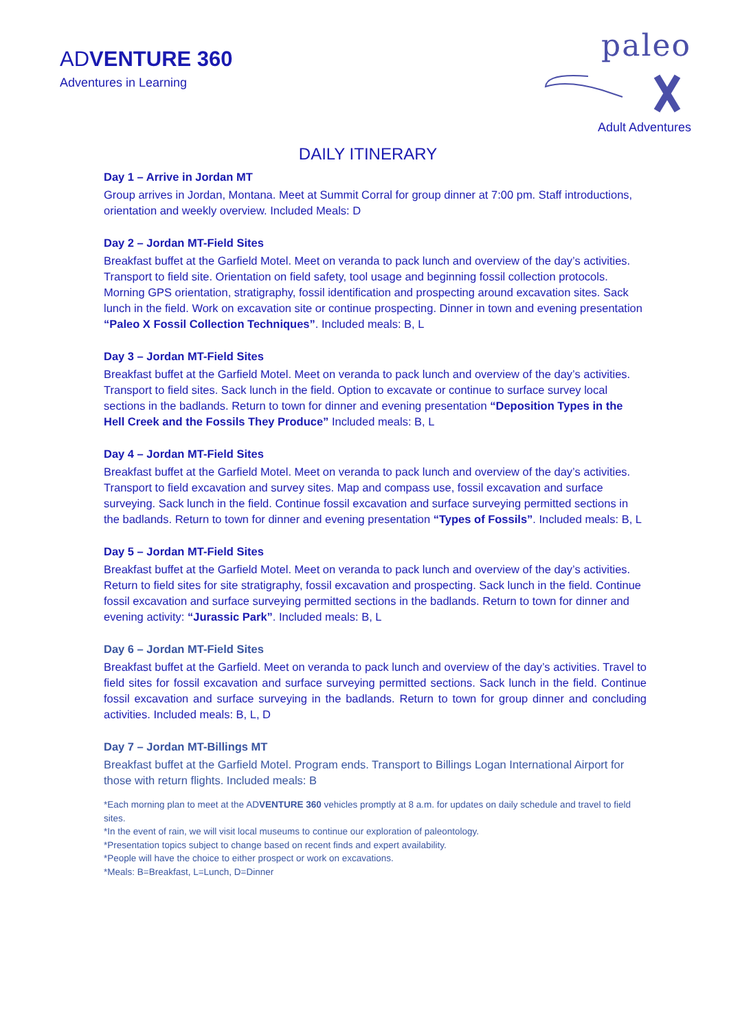ADVENTURE 360
Adventures in Learning
paleo
Adult Adventures
DAILY ITINERARY
Day 1 – Arrive in Jordan MT
Group arrives in Jordan, Montana. Meet at Summit Corral for group dinner at 7:00 pm. Staff introductions, orientation and weekly overview. Included Meals: D
Day 2 – Jordan MT-Field Sites
Breakfast buffet at the Garfield Motel. Meet on veranda to pack lunch and overview of the day’s activities. Transport to field site. Orientation on field safety, tool usage and beginning fossil collection protocols. Morning GPS orientation, stratigraphy, fossil identification and prospecting around excavation sites. Sack lunch in the field. Work on excavation site or continue prospecting. Dinner in town and evening presentation “Paleo X Fossil Collection Techniques”. Included meals: B, L
Day 3 – Jordan MT-Field Sites
Breakfast buffet at the Garfield Motel. Meet on veranda to pack lunch and overview of the day’s activities. Transport to field sites. Sack lunch in the field. Option to excavate or continue to surface survey local sections in the badlands. Return to town for dinner and evening presentation “Deposition Types in the Hell Creek and the Fossils They Produce” Included meals: B, L
Day 4 – Jordan MT-Field Sites
Breakfast buffet at the Garfield Motel. Meet on veranda to pack lunch and overview of the day’s activities. Transport to field excavation and survey sites. Map and compass use, fossil excavation and surface surveying. Sack lunch in the field. Continue fossil excavation and surface surveying permitted sections in the badlands. Return to town for dinner and evening presentation “Types of Fossils”. Included meals: B, L
Day 5 – Jordan MT-Field Sites
Breakfast buffet at the Garfield Motel. Meet on veranda to pack lunch and overview of the day’s activities. Return to field sites for site stratigraphy, fossil excavation and prospecting. Sack lunch in the field. Continue fossil excavation and surface surveying permitted sections in the badlands. Return to town for dinner and evening activity: “Jurassic Park”. Included meals: B, L
Day 6 – Jordan MT-Field Sites
Breakfast buffet at the Garfield. Meet on veranda to pack lunch and overview of the day’s activities. Travel to field sites for fossil excavation and surface surveying permitted sections. Sack lunch in the field. Continue fossil excavation and surface surveying in the badlands. Return to town for group dinner and concluding activities. Included meals: B, L, D
Day 7 – Jordan MT-Billings MT
Breakfast buffet at the Garfield Motel. Program ends. Transport to Billings Logan International Airport for those with return flights. Included meals: B
*Each morning plan to meet at the ADVENTURE 360 vehicles promptly at 8 a.m. for updates on daily schedule and travel to field sites.
*In the event of rain, we will visit local museums to continue our exploration of paleontology.
*Presentation topics subject to change based on recent finds and expert availability.
*People will have the choice to either prospect or work on excavations.
*Meals: B=Breakfast, L=Lunch, D=Dinner